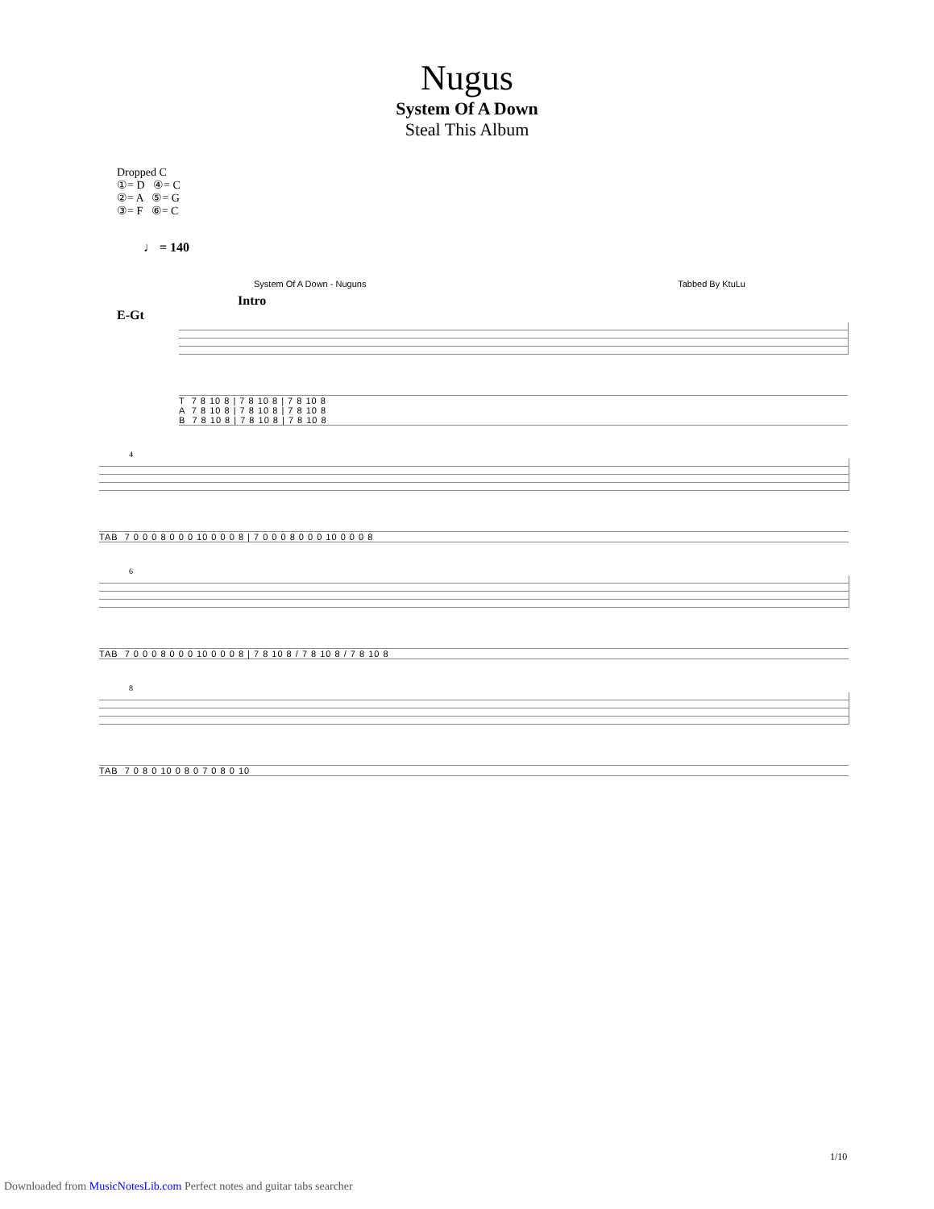Nugus
System Of A Down
Steal This Album
Dropped C
①= D ④= C
②= A ⑤= G
③= F ⑥= C
♩ = 140
System Of A Down - Nuguns Tabbed By KtuLu
Intro
E-Gt
T 7 8 10 8 | 7 8 10 8 | 7 8 10 8 A 7 8 10 8 | 7 8 10 8 | 7 8 10 8 B 7 8 10 8 | 7 8 10 8 | 7 8 10 8
4
TAB 7 0 0 0 8 0 0 0 10 0 0 0 8 | 7 0 0 0 8 0 0 0 10 0 0 0 8
6
TAB 7 0 0 0 8 0 0 0 10 0 0 0 8 | 7 8 10 8 / 7 8 10 8 / 7 8 10 8
8
TAB 7 0 8 0 10 0 8 0 7 0 8 0 10
1/10
Downloaded from MusicNotesLib.com Perfect notes and guitar tabs searcher